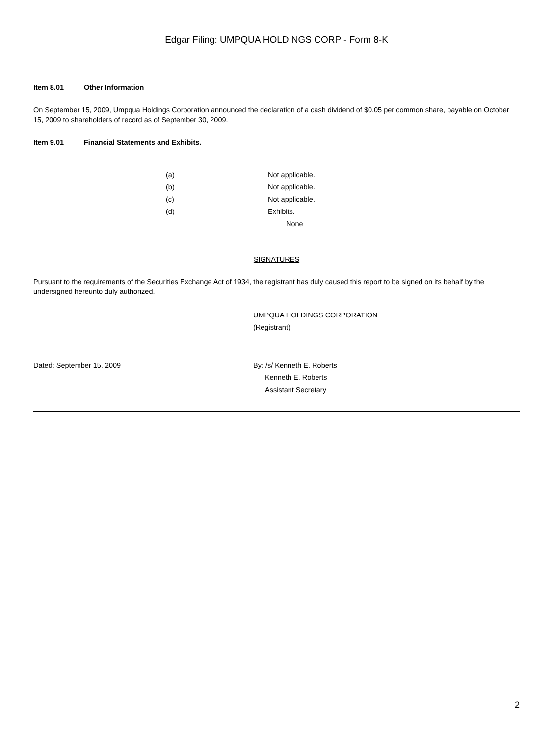Edgar Filing: UMPQUA HOLDINGS CORP - Form 8-K
Item 8.01 Other Information
On September 15, 2009, Umpqua Holdings Corporation announced the declaration of a cash dividend of $0.05 per common share, payable on October 15, 2009 to shareholders of record as of September 30, 2009.
Item 9.01 Financial Statements and Exhibits.
| (a) | Not applicable. |
| (b) | Not applicable. |
| (c) | Not applicable. |
| (d) | Exhibits. |
| | None |
SIGNATURES
Pursuant to the requirements of the Securities Exchange Act of 1934, the registrant has duly caused this report to be signed on its behalf by the undersigned hereunto duly authorized.
UMPQUA HOLDINGS CORPORATION
(Registrant)
Dated: September 15, 2009 By: /s/ Kenneth E. Roberts
Kenneth E. Roberts
Assistant Secretary
2